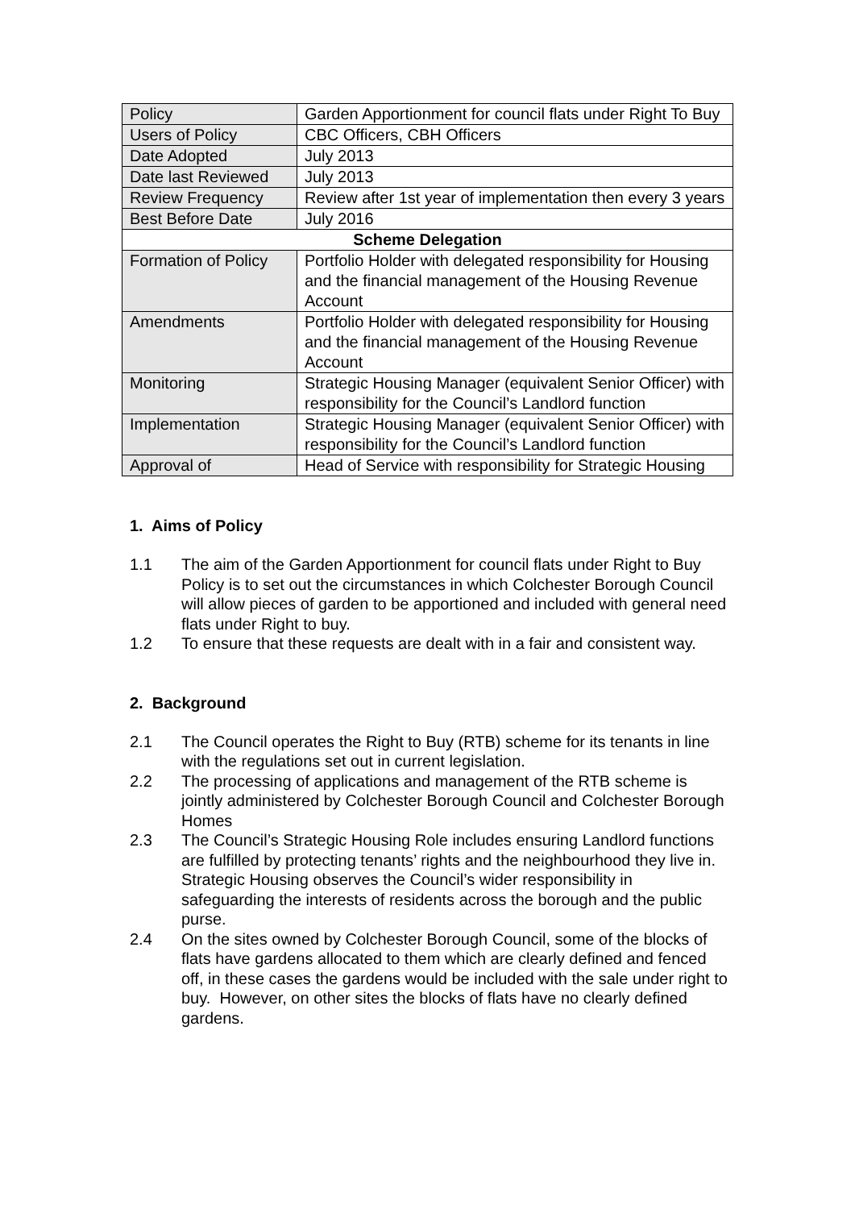| Policy | Garden Apportionment for council flats under Right To Buy |
| Users of Policy | CBC Officers, CBH Officers |
| Date Adopted | July 2013 |
| Date last Reviewed | July 2013 |
| Review Frequency | Review after 1st year of implementation then every 3 years |
| Best Before Date | July 2016 |
| Scheme Delegation | |
| Formation of Policy | Portfolio Holder with delegated responsibility for Housing and the financial management of the Housing Revenue Account |
| Amendments | Portfolio Holder with delegated responsibility for Housing and the financial management of the Housing Revenue Account |
| Monitoring | Strategic Housing Manager (equivalent Senior Officer) with responsibility for the Council’s Landlord function |
| Implementation | Strategic Housing Manager (equivalent Senior Officer) with responsibility for the Council’s Landlord function |
| Approval of | Head of Service with responsibility for Strategic Housing |
1. Aims of Policy
1.1 The aim of the Garden Apportionment for council flats under Right to Buy Policy is to set out the circumstances in which Colchester Borough Council will allow pieces of garden to be apportioned and included with general need flats under Right to buy.
1.2 To ensure that these requests are dealt with in a fair and consistent way.
2. Background
2.1 The Council operates the Right to Buy (RTB) scheme for its tenants in line with the regulations set out in current legislation.
2.2 The processing of applications and management of the RTB scheme is jointly administered by Colchester Borough Council and Colchester Borough Homes
2.3 The Council’s Strategic Housing Role includes ensuring Landlord functions are fulfilled by protecting tenants’ rights and the neighbourhood they live in. Strategic Housing observes the Council’s wider responsibility in safeguarding the interests of residents across the borough and the public purse.
2.4 On the sites owned by Colchester Borough Council, some of the blocks of flats have gardens allocated to them which are clearly defined and fenced off, in these cases the gardens would be included with the sale under right to buy. However, on other sites the blocks of flats have no clearly defined gardens.